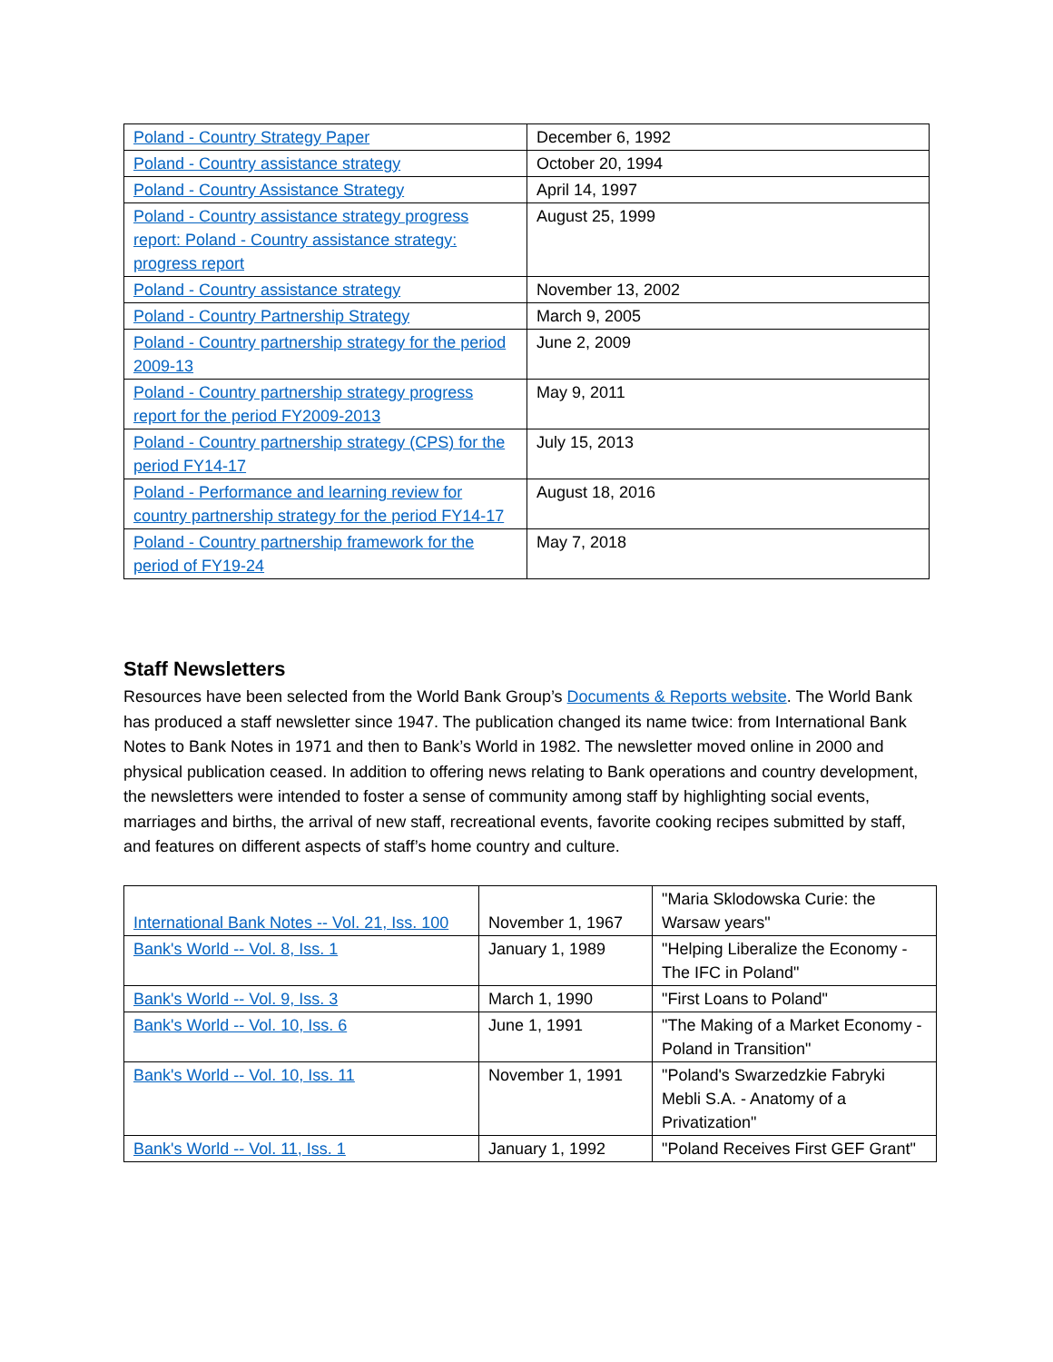| Poland - Country Strategy Paper | December 6, 1992 |
| Poland - Country assistance strategy | October 20, 1994 |
| Poland - Country Assistance Strategy | April 14, 1997 |
| Poland - Country assistance strategy progress report: Poland - Country assistance strategy: progress report | August 25, 1999 |
| Poland - Country assistance strategy | November 13, 2002 |
| Poland - Country Partnership Strategy | March 9, 2005 |
| Poland - Country partnership strategy for the period 2009-13 | June 2, 2009 |
| Poland - Country partnership strategy progress report for the period FY2009-2013 | May 9, 2011 |
| Poland - Country partnership strategy (CPS) for the period FY14-17 | July 15, 2013 |
| Poland - Performance and learning review for country partnership strategy for the period FY14-17 | August 18, 2016 |
| Poland - Country partnership framework for the period of FY19-24 | May 7, 2018 |
Staff Newsletters
Resources have been selected from the World Bank Group’s Documents & Reports website. The World Bank has produced a staff newsletter since 1947. The publication changed its name twice: from International Bank Notes to Bank Notes in 1971 and then to Bank’s World in 1982. The newsletter moved online in 2000 and physical publication ceased. In addition to offering news relating to Bank operations and country development, the newsletters were intended to foster a sense of community among staff by highlighting social events, marriages and births, the arrival of new staff, recreational events, favorite cooking recipes submitted by staff, and features on different aspects of staff’s home country and culture.
| International Bank Notes -- Vol. 21, Iss. 100 | November 1, 1967 | "Maria Sklodowska Curie: the Warsaw years" |
| Bank's World -- Vol. 8, Iss. 1 | January 1, 1989 | "Helping Liberalize the Economy - The IFC in Poland" |
| Bank's World -- Vol. 9, Iss. 3 | March 1, 1990 | "First Loans to Poland" |
| Bank's World -- Vol. 10, Iss. 6 | June 1, 1991 | "The Making of a Market Economy - Poland in Transition" |
| Bank's World -- Vol. 10, Iss. 11 | November 1, 1991 | "Poland's Swarzedzkie Fabryki Mebli S.A. - Anatomy of a Privatization" |
| Bank's World -- Vol. 11, Iss. 1 | January 1, 1992 | "Poland Receives First GEF Grant" |